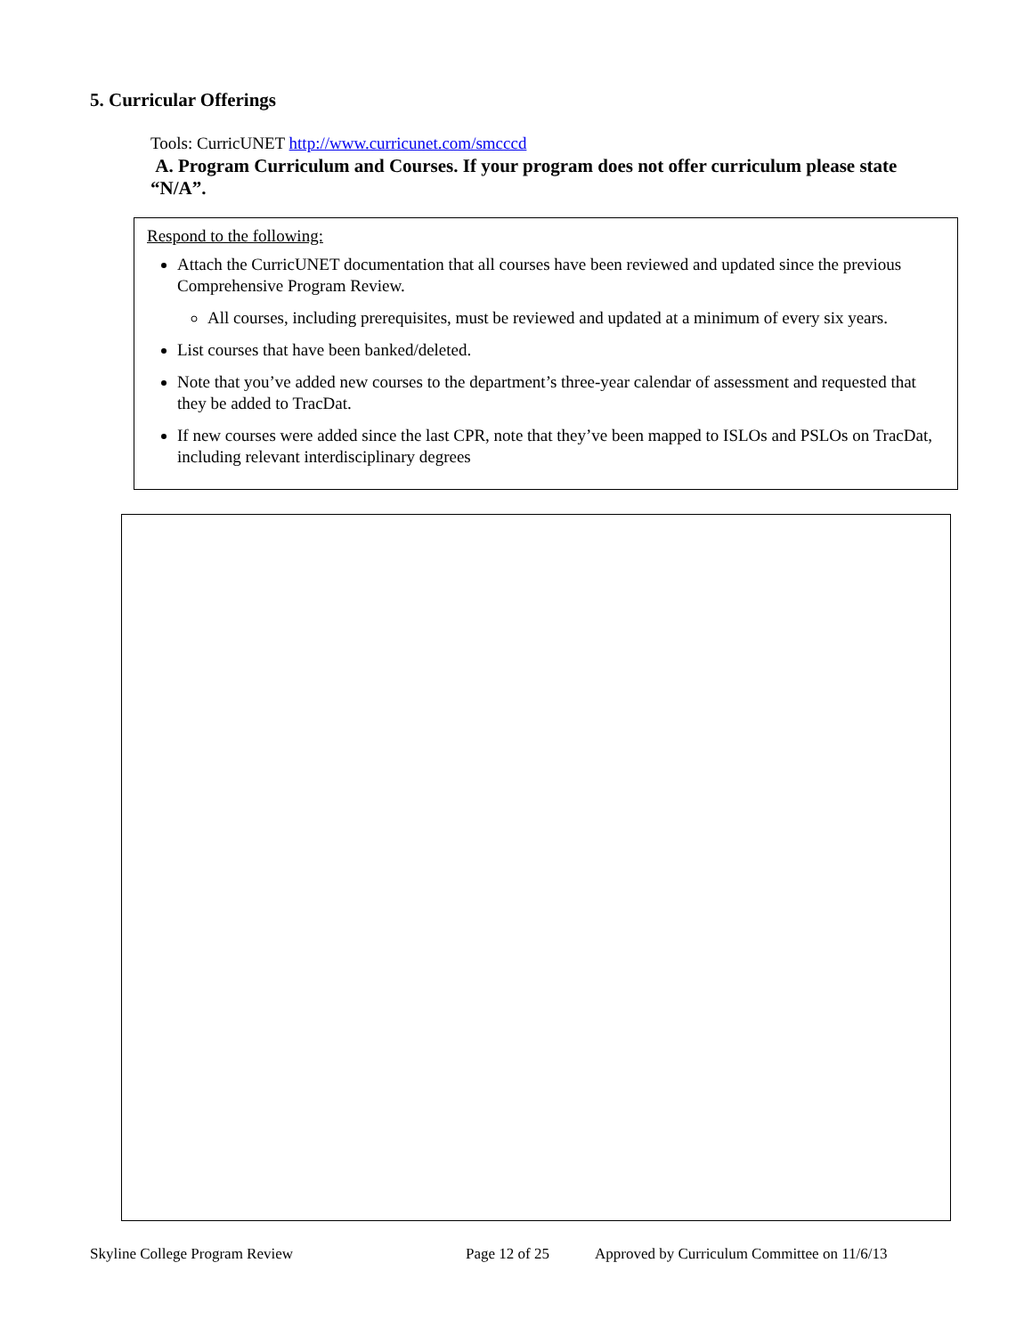5. Curricular Offerings
Tools: CurricUNET http://www.curricunet.com/smcccd
A. Program Curriculum and Courses. If your program does not offer curriculum please state “N/A”.
Respond to the following:
Attach the CurricUNET documentation that all courses have been reviewed and updated since the previous Comprehensive Program Review.
All courses, including prerequisites, must be reviewed and updated at a minimum of every six years.
List courses that have been banked/deleted.
Note that you’ve added new courses to the department’s three-year calendar of assessment and requested that they be added to TracDat.
If new courses were added since the last CPR, note that they’ve been mapped to ISLOs and PSLOs on TracDat, including relevant interdisciplinary degrees
Skyline College Program Review Page 12 of 25 Approved by Curriculum Committee on 11/6/13